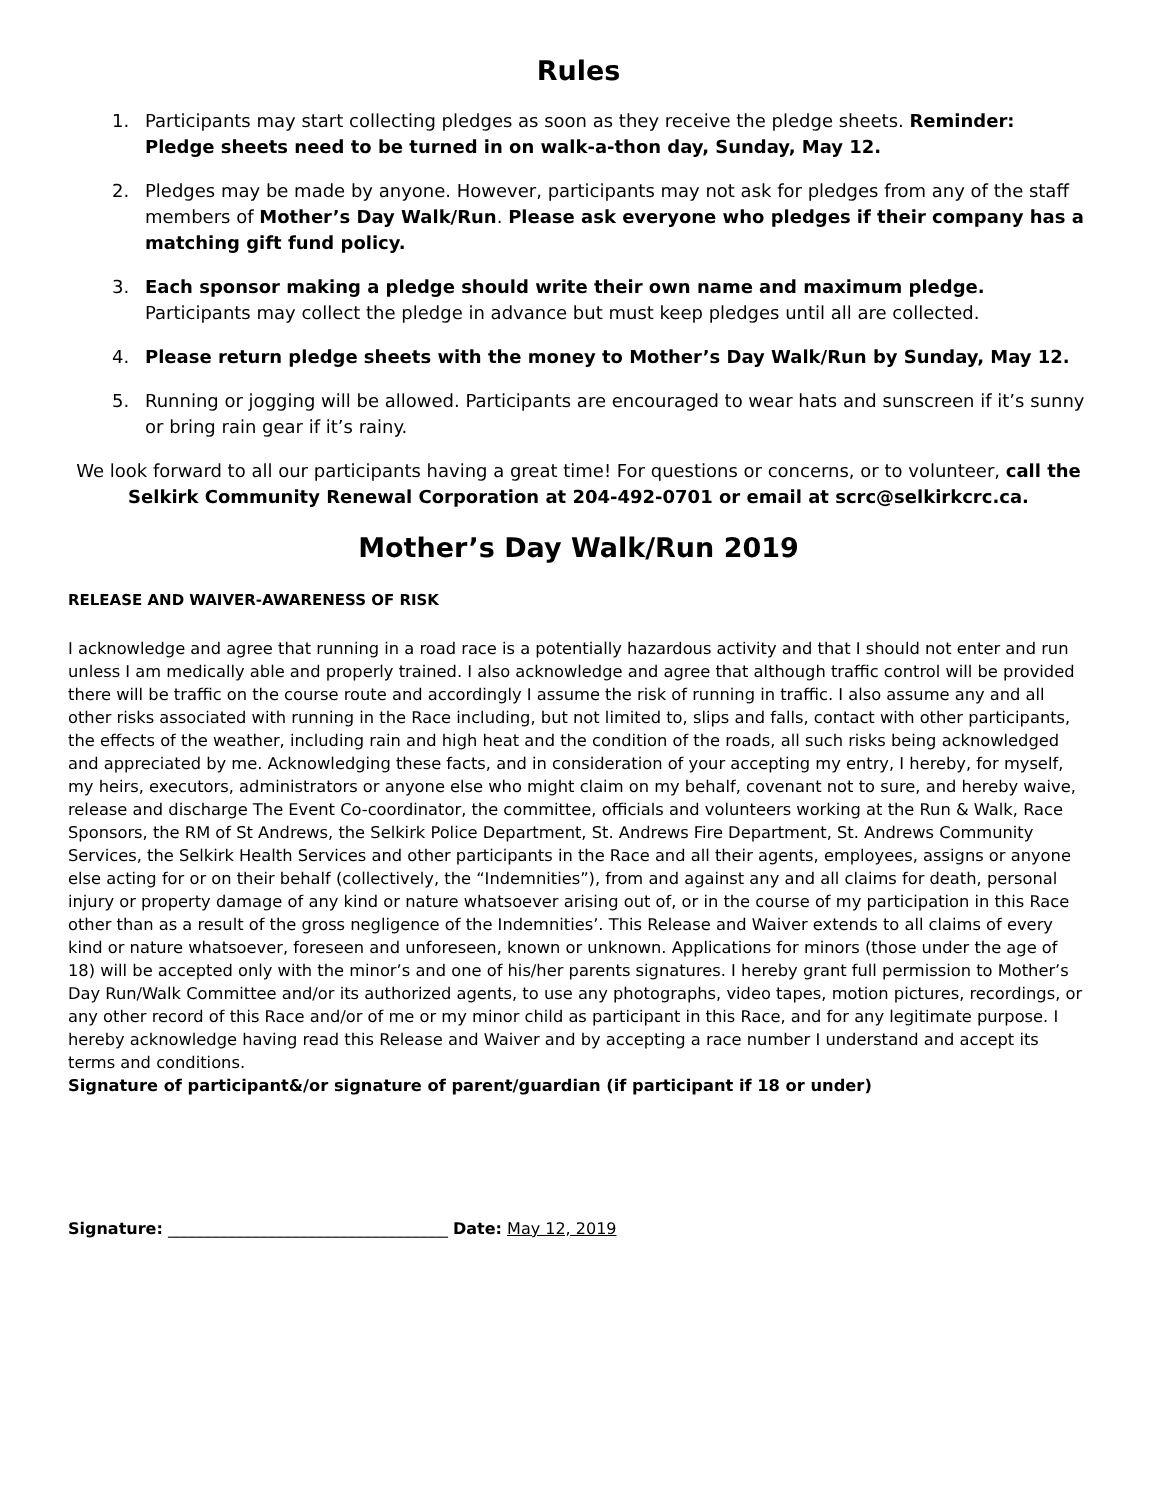Rules
1. Participants may start collecting pledges as soon as they receive the pledge sheets. Reminder: Pledge sheets need to be turned in on walk-a-thon day, Sunday, May 12.
2. Pledges may be made by anyone. However, participants may not ask for pledges from any of the staff members of Mother’s Day Walk/Run. Please ask everyone who pledges if their company has a matching gift fund policy.
3. Each sponsor making a pledge should write their own name and maximum pledge. Participants may collect the pledge in advance but must keep pledges until all are collected.
4. Please return pledge sheets with the money to Mother’s Day Walk/Run by Sunday, May 12.
5. Running or jogging will be allowed. Participants are encouraged to wear hats and sunscreen if it’s sunny or bring rain gear if it’s rainy.
We look forward to all our participants having a great time! For questions or concerns, or to volunteer, call the Selkirk Community Renewal Corporation at 204-492-0701 or email at scrc@selkirkcrc.ca.
Mother’s Day Walk/Run 2019
RELEASE AND WAIVER-AWARENESS OF RISK
I acknowledge and agree that running in a road race is a potentially hazardous activity and that I should not enter and run unless I am medically able and properly trained. I also acknowledge and agree that although traffic control will be provided there will be traffic on the course route and accordingly I assume the risk of running in traffic. I also assume any and all other risks associated with running in the Race including, but not limited to, slips and falls, contact with other participants, the effects of the weather, including rain and high heat and the condition of the roads, all such risks being acknowledged and appreciated by me. Acknowledging these facts, and in consideration of your accepting my entry, I hereby, for myself, my heirs, executors, administrators or anyone else who might claim on my behalf, covenant not to sure, and hereby waive, release and discharge The Event Co-coordinator, the committee, officials and volunteers working at the Run & Walk, Race Sponsors, the RM of St Andrews, the Selkirk Police Department, St. Andrews Fire Department, St. Andrews Community Services, the Selkirk Health Services and other participants in the Race and all their agents, employees, assigns or anyone else acting for or on their behalf (collectively, the “Indemnities”), from and against any and all claims for death, personal injury or property damage of any kind or nature whatsoever arising out of, or in the course of my participation in this Race other than as a result of the gross negligence of the Indemnities’. This Release and Waiver extends to all claims of every kind or nature whatsoever, foreseen and unforeseen, known or unknown. Applications for minors (those under the age of 18) will be accepted only with the minor’s and one of his/her parents signatures. I hereby grant full permission to Mother’s Day Run/Walk Committee and/or its authorized agents, to use any photographs, video tapes, motion pictures, recordings, or any other record of this Race and/or of me or my minor child as participant in this Race, and for any legitimate purpose. I hereby acknowledge having read this Release and Waiver and by accepting a race number I understand and accept its terms and conditions.
Signature of participant&/or signature of parent/guardian (if participant if 18 or under)
Signature: ___________________________________ Date: May 12, 2019